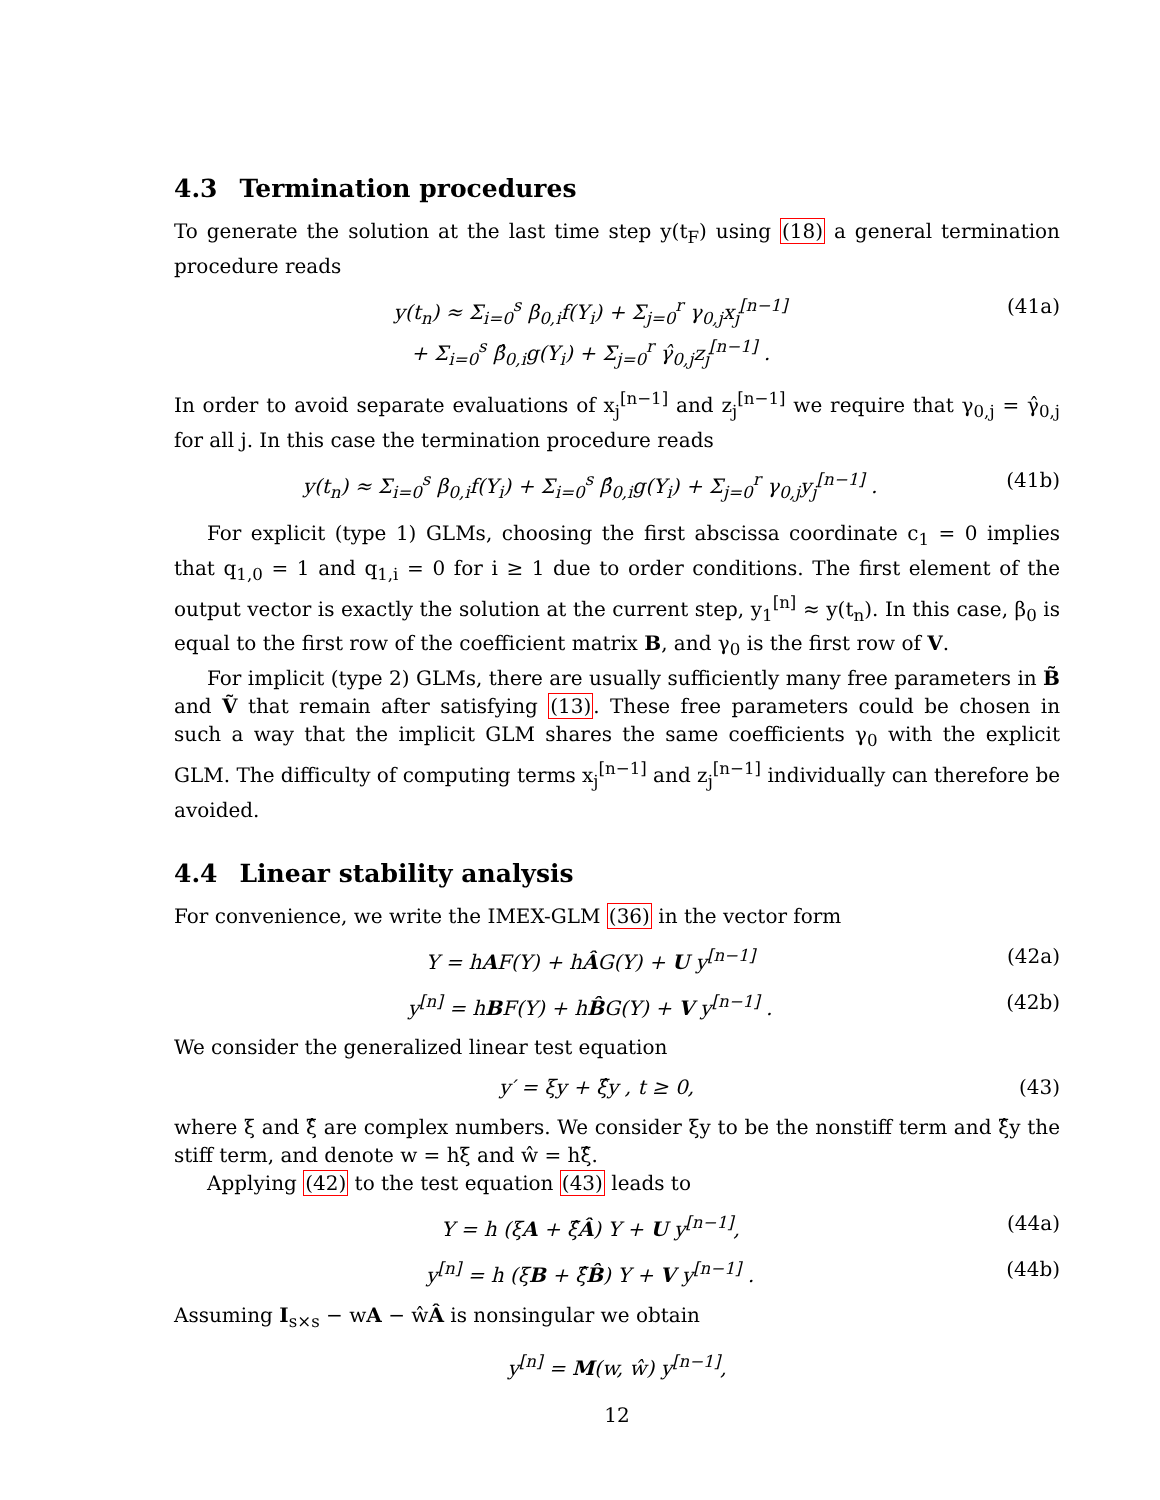4.3 Termination procedures
To generate the solution at the last time step y(t<sub>F</sub>) using (18) a general termination procedure reads
y(t<sub>n</sub>) ≈ Σ<sub>i=0</sub><sup>s</sup> β<sub>0,i</sub>f(Y<sub>i</sub>) + Σ<sub>j=0</sub><sup>r</sup> γ<sub>0,j</sub>x<sub>j</sub><sup>[n−1]</sup>
+ Σ<sub>i=0</sub><sup>s</sup> β̂<sub>0,i</sub>g(Y<sub>i</sub>) + Σ<sub>j=0</sub><sup>r</sup> γ̂<sub>0,j</sub>z<sub>j</sub><sup>[n−1]</sup> .
(41a)
In order to avoid separate evaluations of x<sub>j</sub><sup>[n−1]</sup> and z<sub>j</sub><sup>[n−1]</sup> we require that γ<sub>0,j</sub> = γ̂<sub>0,j</sub> for all j. In this case the termination procedure reads
y(t<sub>n</sub>) ≈ Σ<sub>i=0</sub><sup>s</sup> β<sub>0,i</sub>f(Y<sub>i</sub>) + Σ<sub>i=0</sub><sup>s</sup> β̂<sub>0,i</sub>g(Y<sub>i</sub>) + Σ<sub>j=0</sub><sup>r</sup> γ<sub>0,j</sub>y<sub>j</sub><sup>[n−1]</sup> .
(41b)
For explicit (type 1) GLMs, choosing the first abscissa coordinate c<sub>1</sub> = 0 implies that q<sub>1,0</sub> = 1 and q<sub>1,i</sub> = 0 for i ≥ 1 due to order conditions. The first element of the output vector is exactly the solution at the current step, y<sub>1</sub><sup>[n]</sup> ≈ y(t<sub>n</sub>). In this case, β<sub>0</sub> is equal to the first row of the coefficient matrix B, and γ<sub>0</sub> is the first row of V.
For implicit (type 2) GLMs, there are usually sufficiently many free parameters in B̃ and Ṽ that remain after satisfying (13). These free parameters could be chosen in such a way that the implicit GLM shares the same coefficients γ<sub>0</sub> with the explicit GLM. The difficulty of computing terms x<sub>j</sub><sup>[n−1]</sup> and z<sub>j</sub><sup>[n−1]</sup> individually can therefore be avoided.
4.4 Linear stability analysis
For convenience, we write the IMEX-GLM (36) in the vector form
Y = hAF(Y) + hÂG(Y) + U y<sup>[n−1]</sup> (42a)
y<sup>[n]</sup> = hBF(Y) + hB̂G(Y) + V y<sup>[n−1]</sup> .
(42b)
We consider the generalized linear test equation
y′ = ξy + ξ̂y , t ≥ 0, (43)
where ξ and ξ̂ are complex numbers. We consider ξy to be the nonstiff term and ξ̂y the stiff term, and denote w = hξ and ŵ = hξ̂.
Applying (42) to the test equation (43) leads to
Y = h (ξA + ξ̂Â) Y + U y<sup>[n−1]</sup>, (44a)
y<sup>[n]</sup> = h (ξB + ξ̂B̂) Y + V y<sup>[n−1]</sup> .
(44b)
Assuming I<sub>s×s</sub> − wA − ŵÂ is nonsingular we obtain
y<sup>[n]</sup> = M(w, ŵ) y<sup>[n−1]</sup>,
12